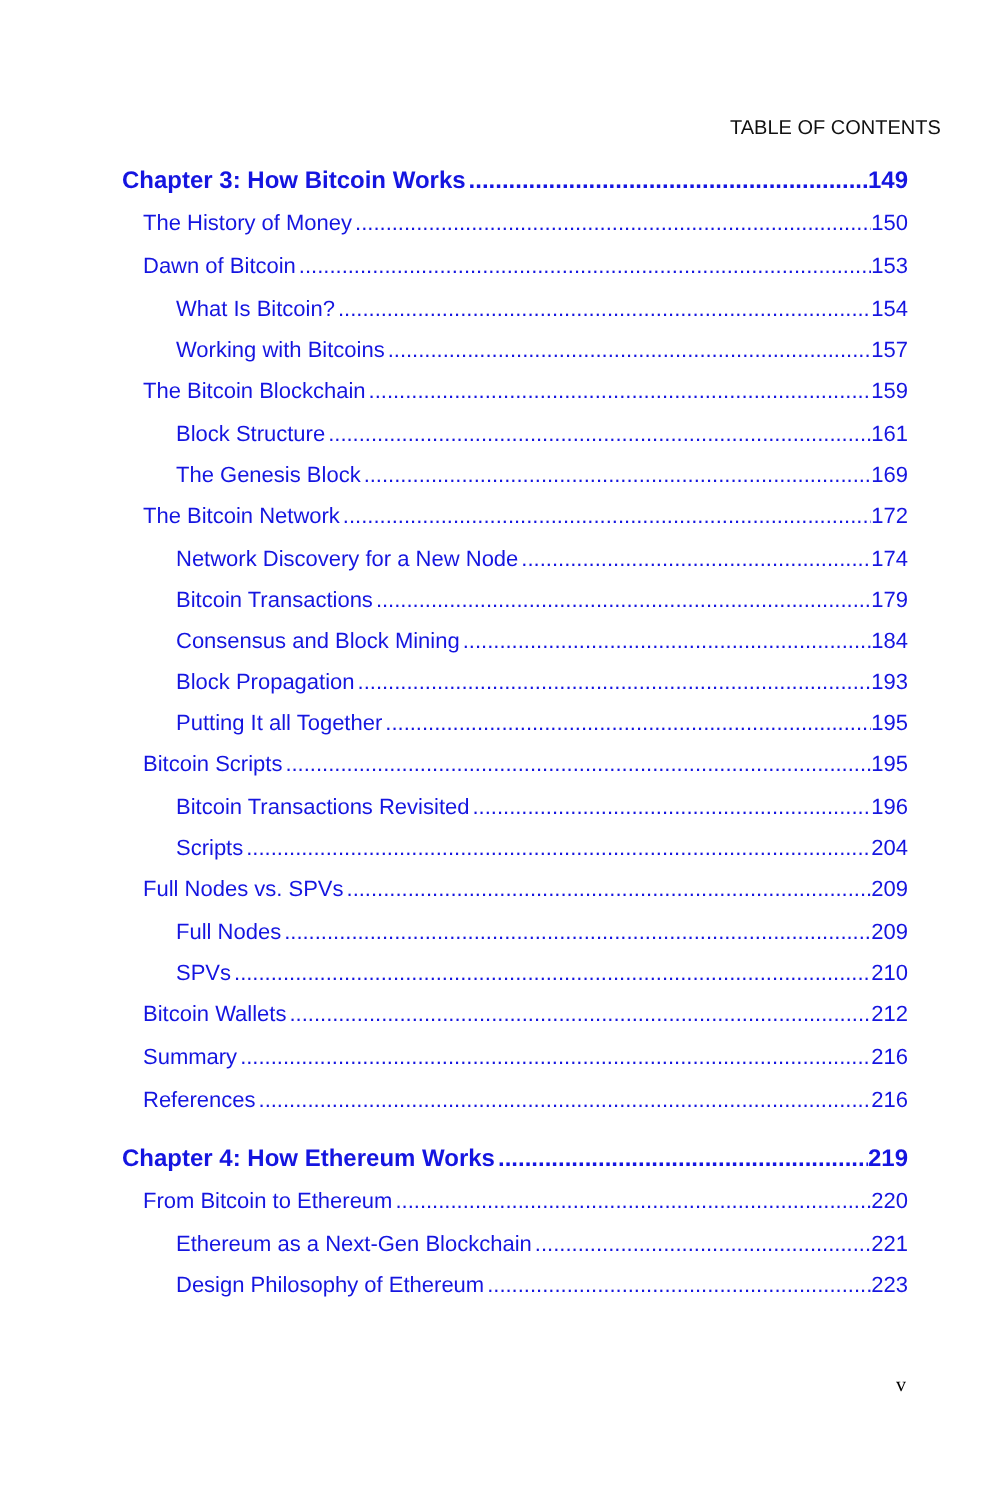TABLE OF CONTENTS
Chapter 3: How Bitcoin Works 149
The History of Money 150
Dawn of Bitcoin 153
What Is Bitcoin? 154
Working with Bitcoins 157
The Bitcoin Blockchain 159
Block Structure 161
The Genesis Block 169
The Bitcoin Network 172
Network Discovery for a New Node 174
Bitcoin Transactions 179
Consensus and Block Mining 184
Block Propagation 193
Putting It all Together 195
Bitcoin Scripts 195
Bitcoin Transactions Revisited 196
Scripts 204
Full Nodes vs. SPVs 209
Full Nodes 209
SPVs 210
Bitcoin Wallets 212
Summary 216
References 216
Chapter 4: How Ethereum Works 219
From Bitcoin to Ethereum 220
Ethereum as a Next-Gen Blockchain 221
Design Philosophy of Ethereum 223
v